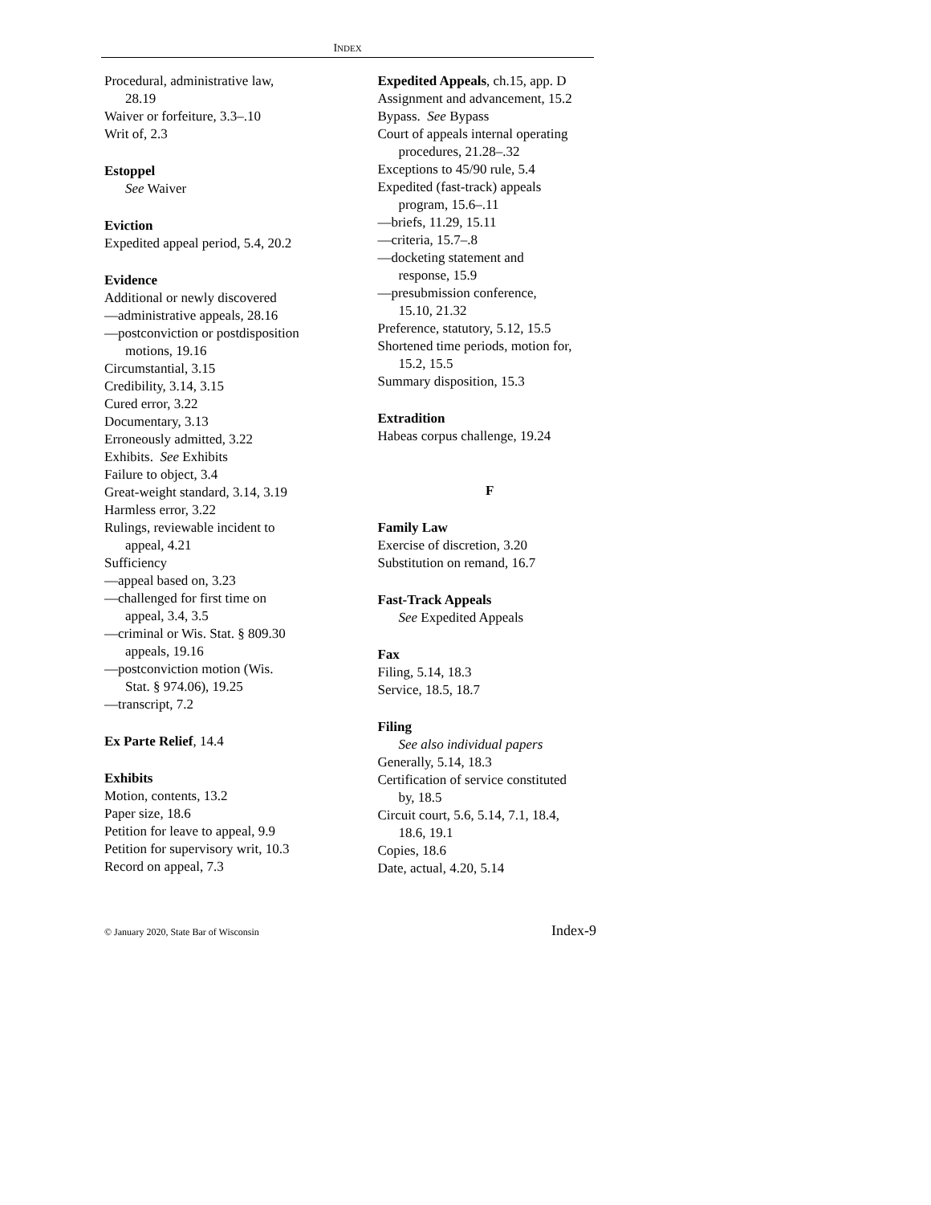INDEX
Procedural, administrative law,
28.19
Waiver or forfeiture, 3.3–.10
Writ of, 2.3
Estoppel
See Waiver
Eviction
Expedited appeal period, 5.4, 20.2
Evidence
Additional or newly discovered
—administrative appeals, 28.16
—postconviction or postdisposition
motions, 19.16
Circumstantial, 3.15
Credibility, 3.14, 3.15
Cured error, 3.22
Documentary, 3.13
Erroneously admitted, 3.22
Exhibits. See Exhibits
Failure to object, 3.4
Great-weight standard, 3.14, 3.19
Harmless error, 3.22
Rulings, reviewable incident to
appeal, 4.21
Sufficiency
—appeal based on, 3.23
—challenged for first time on
appeal, 3.4, 3.5
—criminal or Wis. Stat. § 809.30
appeals, 19.16
—postconviction motion (Wis.
Stat. § 974.06), 19.25
—transcript, 7.2
Ex Parte Relief, 14.4
Exhibits
Motion, contents, 13.2
Paper size, 18.6
Petition for leave to appeal, 9.9
Petition for supervisory writ, 10.3
Record on appeal, 7.3
Expedited Appeals, ch.15, app. D
Assignment and advancement, 15.2
Bypass. See Bypass
Court of appeals internal operating
procedures, 21.28–.32
Exceptions to 45/90 rule, 5.4
Expedited (fast-track) appeals
program, 15.6–.11
—briefs, 11.29, 15.11
—criteria, 15.7–.8
—docketing statement and
response, 15.9
—presubmission conference,
15.10, 21.32
Preference, statutory, 5.12, 15.5
Shortened time periods, motion for,
15.2, 15.5
Summary disposition, 15.3
Extradition
Habeas corpus challenge, 19.24
F
Family Law
Exercise of discretion, 3.20
Substitution on remand, 16.7
Fast-Track Appeals
See Expedited Appeals
Fax
Filing, 5.14, 18.3
Service, 18.5, 18.7
Filing
See also individual papers
Generally, 5.14, 18.3
Certification of service constituted
by, 18.5
Circuit court, 5.6, 5.14, 7.1, 18.4,
18.6, 19.1
Copies, 18.6
Date, actual, 4.20, 5.14
© January 2020, State Bar of Wisconsin Index-9